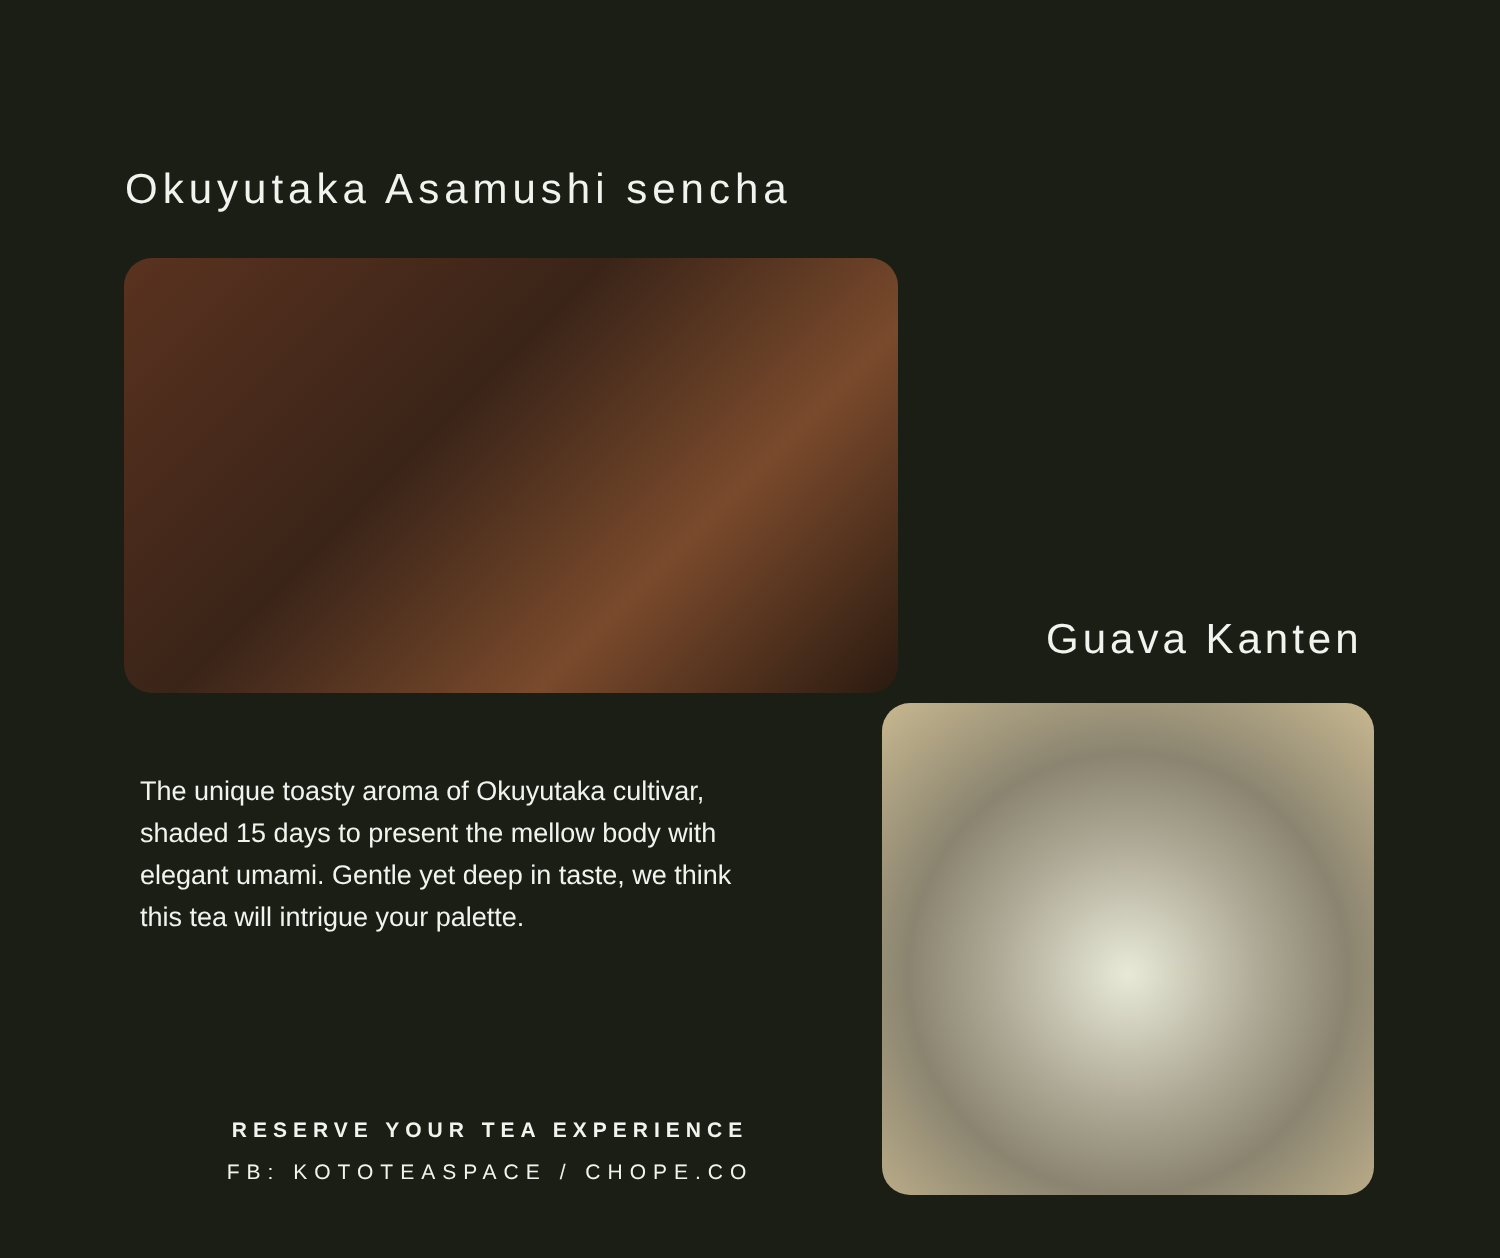Okuyutaka Asamushi sencha
Guava Kanten
The unique toasty aroma of Okuyutaka cultivar, shaded 15 days to present the mellow body with elegant umami. Gentle yet deep in taste, we think this tea will intrigue your palette.
RESERVE YOUR TEA EXPERIENCE
FB: KOTOTEASPACE / CHOPE.CO